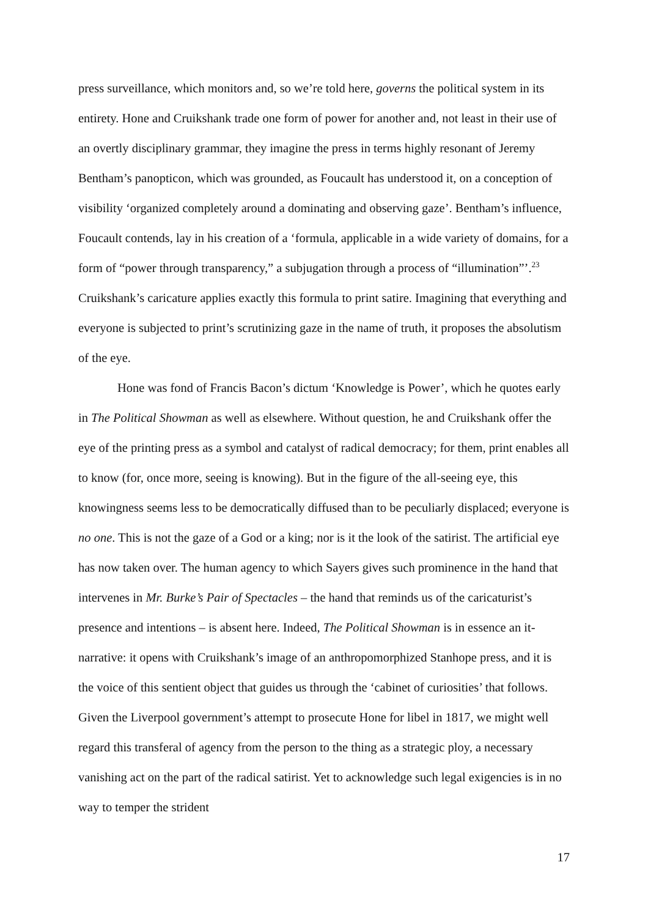press surveillance, which monitors and, so we’re told here, governs the political system in its entirety. Hone and Cruikshank trade one form of power for another and, not least in their use of an overtly disciplinary grammar, they imagine the press in terms highly resonant of Jeremy Bentham’s panopticon, which was grounded, as Foucault has understood it, on a conception of visibility ‘organized completely around a dominating and observing gaze’. Bentham’s influence, Foucault contends, lay in his creation of a ‘formula, applicable in a wide variety of domains, for a form of “power through transparency,” a subjugation through a process of “illumination”’.<sup>23</sup> Cruikshank’s caricature applies exactly this formula to print satire. Imagining that everything and everyone is subjected to print’s scrutinizing gaze in the name of truth, it proposes the absolutism of the eye.
Hone was fond of Francis Bacon’s dictum ‘Knowledge is Power’, which he quotes early in The Political Showman as well as elsewhere. Without question, he and Cruikshank offer the eye of the printing press as a symbol and catalyst of radical democracy; for them, print enables all to know (for, once more, seeing is knowing). But in the figure of the all-seeing eye, this knowingness seems less to be democratically diffused than to be peculiarly displaced; everyone is no one. This is not the gaze of a God or a king; nor is it the look of the satirist. The artificial eye has now taken over. The human agency to which Sayers gives such prominence in the hand that intervenes in Mr. Burke’s Pair of Spectacles – the hand that reminds us of the caricaturist’s presence and intentions – is absent here. Indeed, The Political Showman is in essence an it-narrative: it opens with Cruikshank’s image of an anthropomorphized Stanhope press, and it is the voice of this sentient object that guides us through the ‘cabinet of curiosities’ that follows. Given the Liverpool government’s attempt to prosecute Hone for libel in 1817, we might well regard this transferal of agency from the person to the thing as a strategic ploy, a necessary vanishing act on the part of the radical satirist. Yet to acknowledge such legal exigencies is in no way to temper the strident
17